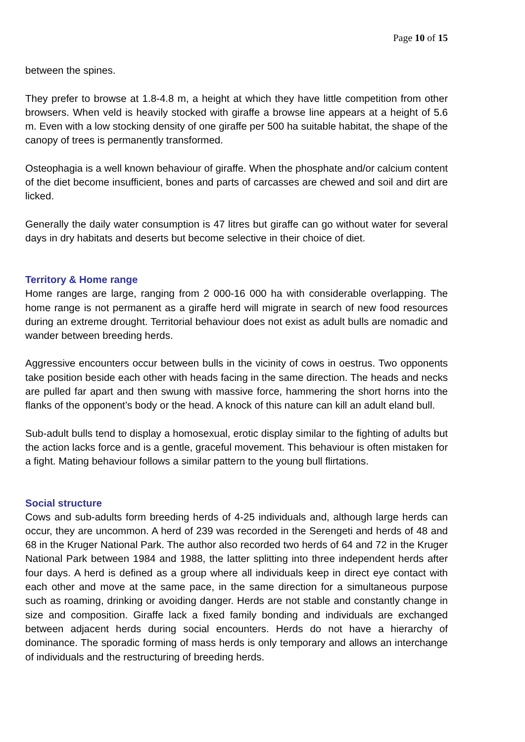Page 10 of 15
between the spines.
They prefer to browse at 1.8-4.8 m, a height at which they have little competition from other browsers. When veld is heavily stocked with giraffe a browse line appears at a height of 5.6 m. Even with a low stocking density of one giraffe per 500 ha suitable habitat, the shape of the canopy of trees is permanently transformed.
Osteophagia is a well known behaviour of giraffe. When the phosphate and/or calcium content of the diet become insufficient, bones and parts of carcasses are chewed and soil and dirt are licked.
Generally the daily water consumption is 47 litres but giraffe can go without water for several days in dry habitats and deserts but become selective in their choice of diet.
Territory & Home range
Home ranges are large, ranging from 2 000-16 000 ha with considerable overlapping. The home range is not permanent as a giraffe herd will migrate in search of new food resources during an extreme drought. Territorial behaviour does not exist as adult bulls are nomadic and wander between breeding herds.
Aggressive encounters occur between bulls in the vicinity of cows in oestrus. Two opponents take position beside each other with heads facing in the same direction. The heads and necks are pulled far apart and then swung with massive force, hammering the short horns into the flanks of the opponent’s body or the head. A knock of this nature can kill an adult eland bull.
Sub-adult bulls tend to display a homosexual, erotic display similar to the fighting of adults but the action lacks force and is a gentle, graceful movement. This behaviour is often mistaken for a fight. Mating behaviour follows a similar pattern to the young bull flirtations.
Social structure
Cows and sub-adults form breeding herds of 4-25 individuals and, although large herds can occur, they are uncommon. A herd of 239 was recorded in the Serengeti and herds of 48 and 68 in the Kruger National Park. The author also recorded two herds of 64 and 72 in the Kruger National Park between 1984 and 1988, the latter splitting into three independent herds after four days. A herd is defined as a group where all individuals keep in direct eye contact with each other and move at the same pace, in the same direction for a simultaneous purpose such as roaming, drinking or avoiding danger. Herds are not stable and constantly change in size and composition. Giraffe lack a fixed family bonding and individuals are exchanged between adjacent herds during social encounters. Herds do not have a hierarchy of dominance. The sporadic forming of mass herds is only temporary and allows an interchange of individuals and the restructuring of breeding herds.